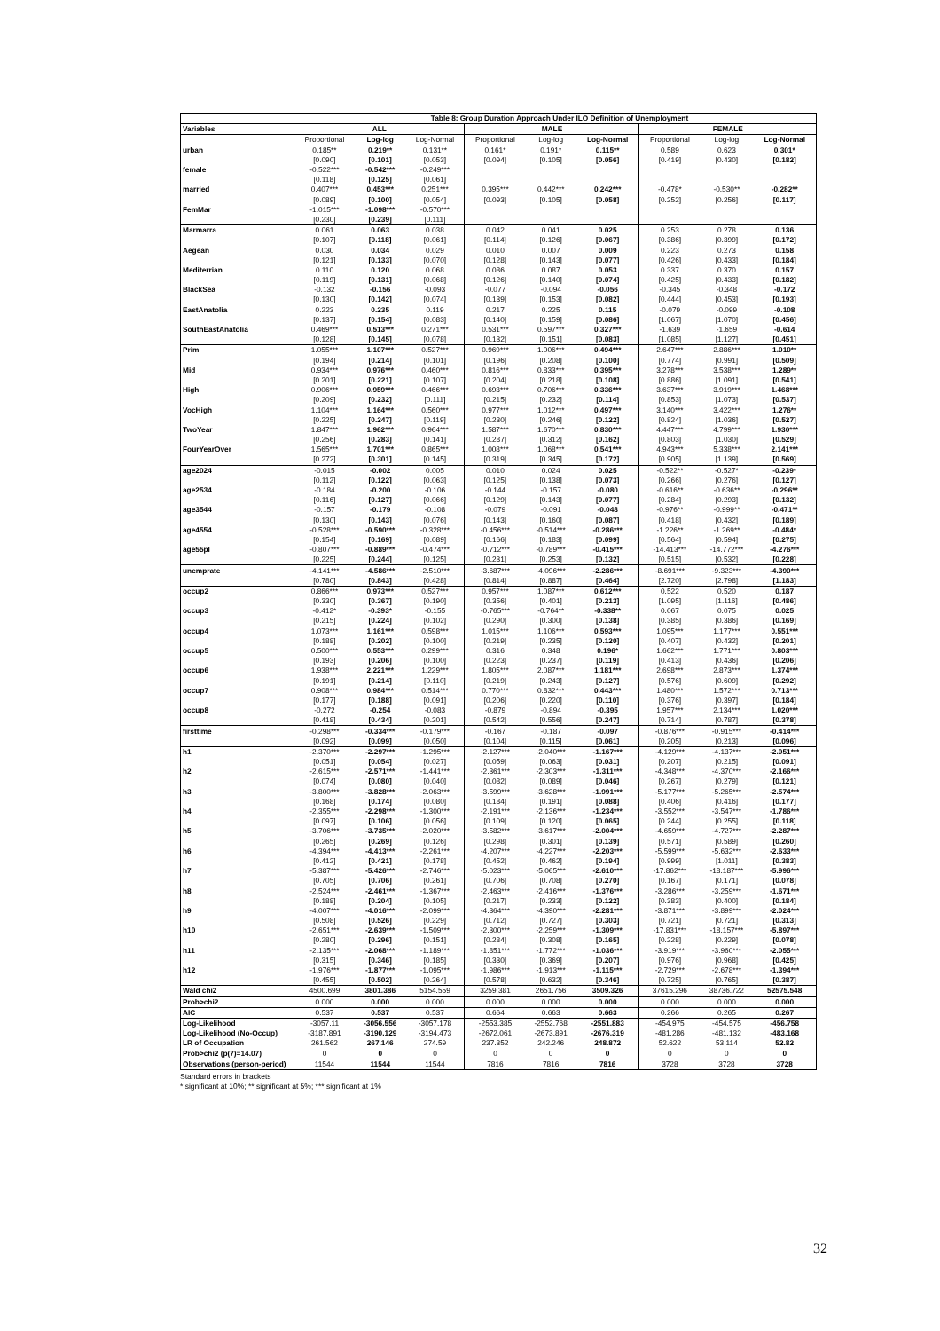| Table 8: Group Duration Approach Under ILO Definition of Unemployment | | | | | | | | | |
| --- | --- | --- | --- | --- | --- | --- | --- | --- | --- |
| Variables | ALL | | | MALE | | | FEMALE | | |
| | Proportional | Log-log | Log-Normal | Proportional | Log-log | Log-Normal | Proportional | Log-log | Log-Normal |
| urban | 0.185** | 0.219** | 0.131** | 0.161* | 0.191* | 0.115** | 0.589 | 0.623 | 0.301* |
| | [0.090] | [0.101] | [0.053] | [0.094] | [0.105] | [0.056] | [0.419] | [0.430] | [0.182] |
| female | -0.522*** | -0.542*** | -0.249*** | | | | | | |
| | [0.118] | [0.125] | [0.061] | | | | | | |
| married | 0.407*** | 0.453*** | 0.251*** | 0.395*** | 0.442*** | 0.242*** | -0.478* | -0.530** | -0.282** |
| | [0.089] | [0.100] | [0.054] | [0.093] | [0.105] | [0.058] | [0.252] | [0.256] | [0.117] |
| FemMar | -1.015*** | -1.098*** | -0.570*** | | | | | | |
| | [0.230] | [0.239] | [0.111] | | | | | | |
| Marmarra | 0.061 | 0.063 | 0.038 | 0.042 | 0.041 | 0.025 | 0.253 | 0.278 | 0.136 |
| | [0.107] | [0.118] | [0.061] | [0.114] | [0.126] | [0.067] | [0.386] | [0.399] | [0.172] |
| Aegean | 0.030 | 0.034 | 0.029 | 0.010 | 0.007 | 0.009 | 0.223 | 0.273 | 0.158 |
| | [0.121] | [0.133] | [0.070] | [0.128] | [0.143] | [0.077] | [0.426] | [0.433] | [0.184] |
| Mediterrian | 0.110 | 0.120 | 0.068 | 0.086 | 0.087 | 0.053 | 0.337 | 0.370 | 0.157 |
| | [0.119] | [0.131] | [0.068] | [0.126] | [0.140] | [0.074] | [0.425] | [0.433] | [0.182] |
| BlackSea | -0.132 | -0.156 | -0.093 | -0.077 | -0.094 | -0.056 | -0.345 | -0.348 | -0.172 |
| | [0.130] | [0.142] | [0.074] | [0.139] | [0.153] | [0.082] | [0.444] | [0.453] | [0.193] |
| EastAnatolia | 0.223 | 0.235 | 0.119 | 0.217 | 0.225 | 0.115 | -0.079 | -0.099 | -0.108 |
| | [0.137] | [0.154] | [0.083] | [0.140] | [0.159] | [0.086] | [1.067] | [1.070] | [0.456] |
| SouthEastAnatolia | 0.469*** | 0.513*** | 0.271*** | 0.531*** | 0.597*** | 0.327*** | -1.639 | -1.659 | -0.614 |
| | [0.128] | [0.145] | [0.078] | [0.132] | [0.151] | [0.083] | [1.085] | [1.127] | [0.451] |
| Prim | 1.055*** | 1.107*** | 0.527*** | 0.969*** | 1.006*** | 0.494*** | 2.647*** | 2.886*** | 1.010** |
| | [0.194] | [0.214] | [0.101] | [0.196] | [0.208] | [0.100] | [0.774] | [0.991] | [0.509] |
| Mid | 0.934*** | 0.976*** | 0.460*** | 0.816*** | 0.833*** | 0.395*** | 3.278*** | 3.538*** | 1.289** |
| | [0.201] | [0.221] | [0.107] | [0.204] | [0.218] | [0.108] | [0.886] | [1.091] | [0.541] |
| High | 0.906*** | 0.959*** | 0.466*** | 0.693*** | 0.706*** | 0.336*** | 3.637*** | 3.919*** | 1.468*** |
| | [0.209] | [0.232] | [0.111] | [0.215] | [0.232] | [0.114] | [0.853] | [1.073] | [0.537] |
| VocHigh | 1.104*** | 1.164*** | 0.560*** | 0.977*** | 1.012*** | 0.497*** | 3.140*** | 3.422*** | 1.276** |
| | [0.225] | [0.247] | [0.119] | [0.230] | [0.246] | [0.122] | [0.824] | [1.036] | [0.527] |
| TwoYear | 1.847*** | 1.962*** | 0.964*** | 1.587*** | 1.670*** | 0.830*** | 4.447*** | 4.799*** | 1.930*** |
| | [0.256] | [0.283] | [0.141] | [0.287] | [0.312] | [0.162] | [0.803] | [1.030] | [0.529] |
| FourYearOver | 1.565*** | 1.701*** | 0.865*** | 1.008*** | 1.068*** | 0.541*** | 4.943*** | 5.338*** | 2.141*** |
| | [0.272] | [0.301] | [0.145] | [0.319] | [0.345] | [0.172] | [0.905] | [1.139] | [0.569] |
| age2024 | -0.015 | -0.002 | 0.005 | 0.010 | 0.024 | 0.025 | -0.522** | -0.527* | -0.239* |
| | [0.112] | [0.122] | [0.063] | [0.125] | [0.138] | [0.073] | [0.266] | [0.276] | [0.127] |
| age2534 | -0.184 | -0.200 | -0.106 | -0.144 | -0.157 | -0.080 | -0.616** | -0.636** | -0.296** |
| | [0.116] | [0.127] | [0.066] | [0.129] | [0.143] | [0.077] | [0.284] | [0.293] | [0.132] |
| age3544 | -0.157 | -0.179 | -0.108 | -0.079 | -0.091 | -0.048 | -0.976** | -0.999** | -0.471** |
| | [0.130] | [0.143] | [0.076] | [0.143] | [0.160] | [0.087] | [0.418] | [0.432] | [0.189] |
| age4554 | -0.528*** | -0.590*** | -0.328*** | -0.456*** | -0.514*** | -0.286*** | -1.226** | -1.269** | -0.484* |
| | [0.154] | [0.169] | [0.089] | [0.166] | [0.183] | [0.099] | [0.564] | [0.594] | [0.275] |
| age55pl | -0.807*** | -0.889*** | -0.474*** | -0.712*** | -0.789*** | -0.415*** | -14.413*** | -14.772*** | -4.276*** |
| | [0.225] | [0.244] | [0.125] | [0.231] | [0.253] | [0.132] | [0.515] | [0.532] | [0.228] |
| unemprate | -4.141*** | -4.586*** | -2.510*** | -3.687*** | -4.096*** | -2.286*** | -8.691*** | -9.323*** | -4.390*** |
| | [0.780] | [0.843] | [0.428] | [0.814] | [0.887] | [0.464] | [2.720] | [2.798] | [1.183] |
| occup2 | 0.866*** | 0.973*** | 0.527*** | 0.957*** | 1.087*** | 0.612*** | 0.522 | 0.520 | 0.187 |
| | [0.330] | [0.367] | [0.190] | [0.356] | [0.401] | [0.213] | [1.095] | [1.116] | [0.486] |
| occup3 | -0.412* | -0.393* | -0.155 | -0.765*** | -0.764** | -0.338** | 0.067 | 0.075 | 0.025 |
| | [0.215] | [0.224] | [0.102] | [0.290] | [0.300] | [0.138] | [0.385] | [0.386] | [0.169] |
| occup4 | 1.073*** | 1.161*** | 0.598*** | 1.015*** | 1.106*** | 0.593*** | 1.095*** | 1.177*** | 0.551*** |
| | [0.188] | [0.202] | [0.100] | [0.219] | [0.235] | [0.120] | [0.407] | [0.432] | [0.201] |
| occup5 | 0.500*** | 0.553*** | 0.299*** | 0.316 | 0.348 | 0.196* | 1.662*** | 1.771*** | 0.803*** |
| | [0.193] | [0.206] | [0.100] | [0.223] | [0.237] | [0.119] | [0.413] | [0.436] | [0.206] |
| occup6 | 1.938*** | 2.221*** | 1.229*** | 1.805*** | 2.087*** | 1.181*** | 2.698*** | 2.873*** | 1.374*** |
| | [0.191] | [0.214] | [0.110] | [0.219] | [0.243] | [0.127] | [0.576] | [0.609] | [0.292] |
| occup7 | 0.908*** | 0.984*** | 0.514*** | 0.770*** | 0.832*** | 0.443*** | 1.480*** | 1.572*** | 0.713*** |
| | [0.177] | [0.188] | [0.091] | [0.206] | [0.220] | [0.110] | [0.376] | [0.397] | [0.184] |
| occup8 | -0.272 | -0.254 | -0.083 | -0.879 | -0.894 | -0.395 | 1.957*** | 2.134*** | 1.020*** |
| | [0.418] | [0.434] | [0.201] | [0.542] | [0.556] | [0.247] | [0.714] | [0.787] | [0.378] |
| firsttime | -0.298*** | -0.334*** | -0.179*** | -0.167 | -0.187 | -0.097 | -0.876*** | -0.915*** | -0.414*** |
| | [0.092] | [0.099] | [0.050] | [0.104] | [0.115] | [0.061] | [0.205] | [0.213] | [0.096] |
| h1 | -2.370*** | -2.297*** | -1.295*** | -2.127*** | -2.040*** | -1.167*** | -4.129*** | -4.137*** | -2.051*** |
| | [0.051] | [0.054] | [0.027] | [0.059] | [0.063] | [0.031] | [0.207] | [0.215] | [0.091] |
| h2 | -2.615*** | -2.571*** | -1.441*** | -2.361*** | -2.303*** | -1.311*** | -4.348*** | -4.370*** | -2.166*** |
| | [0.074] | [0.080] | [0.040] | [0.082] | [0.089] | [0.046] | [0.267] | [0.279] | [0.121] |
| h3 | -3.800*** | -3.828*** | -2.063*** | -3.599*** | -3.628*** | -1.991*** | -5.177*** | -5.265*** | -2.574*** |
| | [0.168] | [0.174] | [0.080] | [0.184] | [0.191] | [0.088] | [0.406] | [0.416] | [0.177] |
| h4 | -2.355*** | -2.298*** | -1.300*** | -2.191*** | -2.136*** | -1.234*** | -3.552*** | -3.547*** | -1.786*** |
| | [0.097] | [0.106] | [0.056] | [0.109] | [0.120] | [0.065] | [0.244] | [0.255] | [0.118] |
| h5 | -3.706*** | -3.735*** | -2.020*** | -3.582*** | -3.617*** | -2.004*** | -4.659*** | -4.727*** | -2.287*** |
| | [0.265] | [0.269] | [0.126] | [0.298] | [0.301] | [0.139] | [0.571] | [0.589] | [0.260] |
| h6 | -4.394*** | -4.413*** | -2.261*** | -4.207*** | -4.227*** | -2.203*** | -5.599*** | -5.632*** | -2.633*** |
| | [0.412] | [0.421] | [0.178] | [0.452] | [0.462] | [0.194] | [0.999] | [1.011] | [0.383] |
| h7 | -5.387*** | -5.426*** | -2.746*** | -5.023*** | -5.065*** | -2.610*** | -17.862*** | -18.187*** | -5.996*** |
| | [0.705] | [0.706] | [0.261] | [0.706] | [0.708] | [0.270] | [0.167] | [0.171] | [0.078] |
| h8 | -2.524*** | -2.461*** | -1.367*** | -2.463*** | -2.416*** | -1.376*** | -3.286*** | -3.259*** | -1.671*** |
| | [0.188] | [0.204] | [0.105] | [0.217] | [0.233] | [0.122] | [0.383] | [0.400] | [0.184] |
| h9 | -4.007*** | -4.016*** | -2.099*** | -4.364*** | -4.390*** | -2.281*** | -3.871*** | -3.899*** | -2.024*** |
| | [0.508] | [0.526] | [0.229] | [0.712] | [0.727] | [0.303] | [0.721] | [0.721] | [0.313] |
| h10 | -2.651*** | -2.639*** | -1.509*** | -2.300*** | -2.259*** | -1.309*** | -17.831*** | -18.157*** | -5.897*** |
| | [0.280] | [0.296] | [0.151] | [0.284] | [0.308] | [0.165] | [0.228] | [0.229] | [0.078] |
| h11 | -2.135*** | -2.068*** | -1.189*** | -1.851*** | -1.772*** | -1.036*** | -3.919*** | -3.960*** | -2.055*** |
| | [0.315] | [0.346] | [0.185] | [0.330] | [0.369] | [0.207] | [0.976] | [0.968] | [0.425] |
| h12 | -1.976*** | -1.877*** | -1.095*** | -1.986*** | -1.913*** | -1.115*** | -2.729*** | -2.678*** | -1.394*** |
| | [0.455] | [0.502] | [0.264] | [0.578] | [0.632] | [0.346] | [0.725] | [0.765] | [0.387] |
| Wald chi2 | 4500.699 | 3801.386 | 5154.559 | 3259.381 | 2651.756 | 3509.326 | 37615.296 | 38736.722 | 52575.548 |
| Prob>chi2 | 0.000 | 0.000 | 0.000 | 0.000 | 0.000 | 0.000 | 0.000 | 0.000 | 0.000 |
| AIC | 0.537 | 0.537 | 0.537 | 0.664 | 0.663 | 0.663 | 0.266 | 0.265 | 0.267 |
| Log-Likelihood | -3057.11 | -3056.556 | -3057.178 | -2553.385 | -2552.768 | -2551.883 | -454.975 | -454.575 | -456.758 |
| Log-Likelihood (No-Occup) | -3187.891 | -3190.129 | -3194.473 | -2672.061 | -2673.891 | -2676.319 | -481.286 | -481.132 | -483.168 |
| LR of Occupation | 261.562 | 267.146 | 274.59 | 237.352 | 242.246 | 248.872 | 52.622 | 53.114 | 52.82 |
| Prob>chi2 (p(7)=14.07) | 0 | 0 | 0 | 0 | 0 | 0 | 0 | 0 | 0 |
| Observations (person-period) | 11544 | 11544 | 11544 | 7816 | 7816 | 7816 | 3728 | 3728 | 3728 |
Standard errors in brackets
* significant at 10%; ** significant at 5%; *** significant at 1%
32